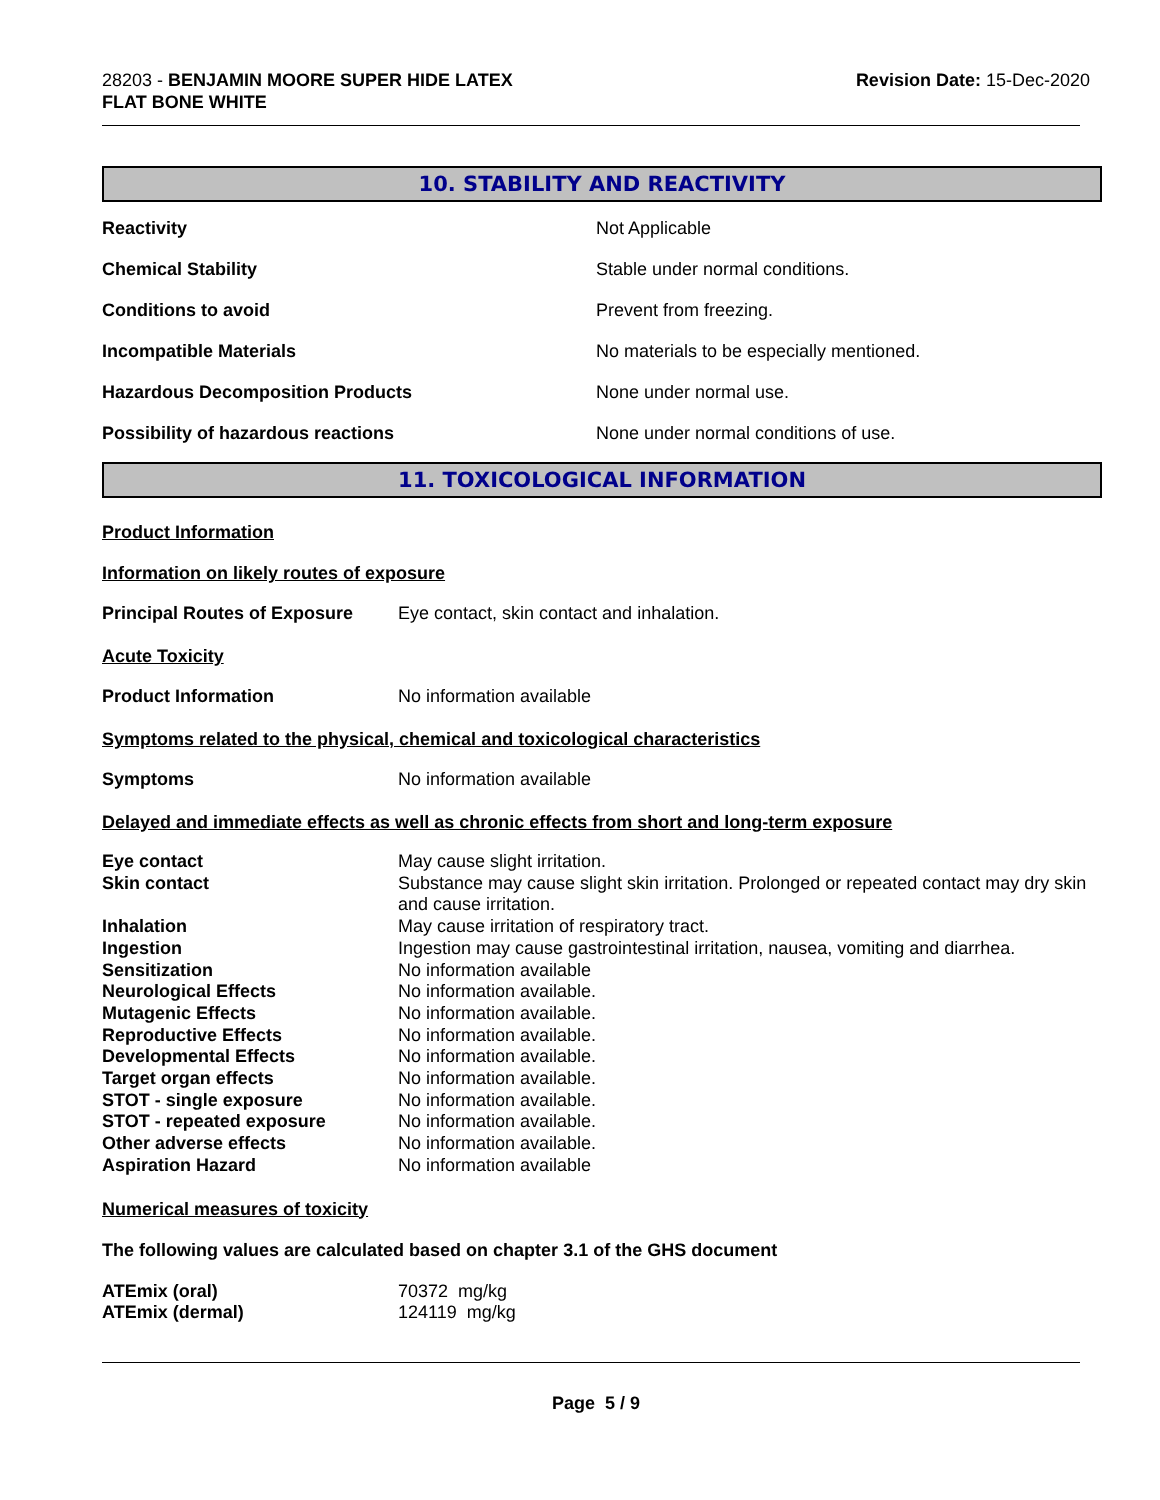28203 - BENJAMIN MOORE SUPER HIDE LATEX
FLAT BONE WHITE
Revision Date: 15-Dec-2020
10. STABILITY AND REACTIVITY
| Reactivity | Not Applicable |
| Chemical Stability | Stable under normal conditions. |
| Conditions to avoid | Prevent from freezing. |
| Incompatible Materials | No materials to be especially mentioned. |
| Hazardous Decomposition Products | None under normal use. |
| Possibility of hazardous reactions | None under normal conditions of use. |
11. TOXICOLOGICAL INFORMATION
Product Information
Information on likely routes of exposure
Principal Routes of Exposure Eye contact, skin contact and inhalation.
Acute Toxicity
Product Information No information available
Symptoms related to the physical, chemical and toxicological characteristics
Symptoms No information available
Delayed and immediate effects as well as chronic effects from short and long-term exposure
| Eye contact | May cause slight irritation. |
| Skin contact | Substance may cause slight skin irritation. Prolonged or repeated contact may dry skin and cause irritation. |
| Inhalation | May cause irritation of respiratory tract. |
| Ingestion | Ingestion may cause gastrointestinal irritation, nausea, vomiting and diarrhea. |
| Sensitization | No information available |
| Neurological Effects | No information available. |
| Mutagenic Effects | No information available. |
| Reproductive Effects | No information available. |
| Developmental Effects | No information available. |
| Target organ effects | No information available. |
| STOT - single exposure | No information available. |
| STOT - repeated exposure | No information available. |
| Other adverse effects | No information available. |
| Aspiration Hazard | No information available |
Numerical measures of toxicity
The following values are calculated based on chapter 3.1 of the GHS document
| ATEmix (oral) | 70372 mg/kg |
| ATEmix (dermal) | 124119 mg/kg |
Page 5 / 9